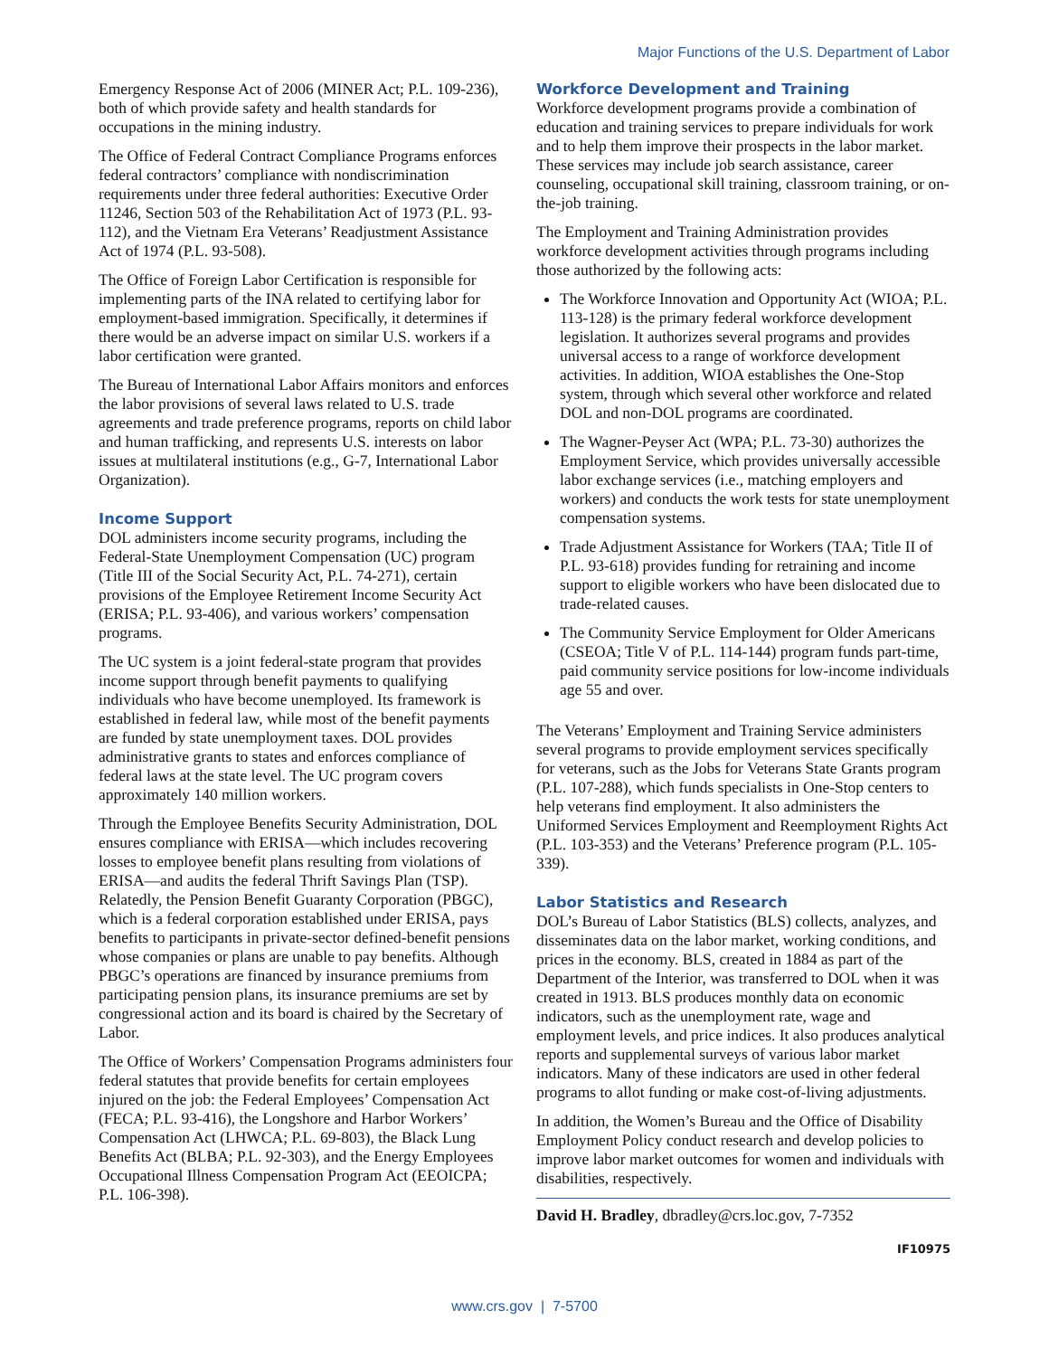Major Functions of the U.S. Department of Labor
Emergency Response Act of 2006 (MINER Act; P.L. 109-236), both of which provide safety and health standards for occupations in the mining industry.
The Office of Federal Contract Compliance Programs enforces federal contractors’ compliance with nondiscrimination requirements under three federal authorities: Executive Order 11246, Section 503 of the Rehabilitation Act of 1973 (P.L. 93-112), and the Vietnam Era Veterans’ Readjustment Assistance Act of 1974 (P.L. 93-508).
The Office of Foreign Labor Certification is responsible for implementing parts of the INA related to certifying labor for employment-based immigration. Specifically, it determines if there would be an adverse impact on similar U.S. workers if a labor certification were granted.
The Bureau of International Labor Affairs monitors and enforces the labor provisions of several laws related to U.S. trade agreements and trade preference programs, reports on child labor and human trafficking, and represents U.S. interests on labor issues at multilateral institutions (e.g., G-7, International Labor Organization).
Income Support
DOL administers income security programs, including the Federal-State Unemployment Compensation (UC) program (Title III of the Social Security Act, P.L. 74-271), certain provisions of the Employee Retirement Income Security Act (ERISA; P.L. 93-406), and various workers’ compensation programs.
The UC system is a joint federal-state program that provides income support through benefit payments to qualifying individuals who have become unemployed. Its framework is established in federal law, while most of the benefit payments are funded by state unemployment taxes. DOL provides administrative grants to states and enforces compliance of federal laws at the state level. The UC program covers approximately 140 million workers.
Through the Employee Benefits Security Administration, DOL ensures compliance with ERISA—which includes recovering losses to employee benefit plans resulting from violations of ERISA—and audits the federal Thrift Savings Plan (TSP). Relatedly, the Pension Benefit Guaranty Corporation (PBGC), which is a federal corporation established under ERISA, pays benefits to participants in private-sector defined-benefit pensions whose companies or plans are unable to pay benefits. Although PBGC’s operations are financed by insurance premiums from participating pension plans, its insurance premiums are set by congressional action and its board is chaired by the Secretary of Labor.
The Office of Workers’ Compensation Programs administers four federal statutes that provide benefits for certain employees injured on the job: the Federal Employees’ Compensation Act (FECA; P.L. 93-416), the Longshore and Harbor Workers’ Compensation Act (LHWCA; P.L. 69-803), the Black Lung Benefits Act (BLBA; P.L. 92-303), and the Energy Employees Occupational Illness Compensation Program Act (EEOICPA; P.L. 106-398).
Workforce Development and Training
Workforce development programs provide a combination of education and training services to prepare individuals for work and to help them improve their prospects in the labor market. These services may include job search assistance, career counseling, occupational skill training, classroom training, or on-the-job training.
The Employment and Training Administration provides workforce development activities through programs including those authorized by the following acts:
The Workforce Innovation and Opportunity Act (WIOA; P.L. 113-128) is the primary federal workforce development legislation. It authorizes several programs and provides universal access to a range of workforce development activities. In addition, WIOA establishes the One-Stop system, through which several other workforce and related DOL and non-DOL programs are coordinated.
The Wagner-Peyser Act (WPA; P.L. 73-30) authorizes the Employment Service, which provides universally accessible labor exchange services (i.e., matching employers and workers) and conducts the work tests for state unemployment compensation systems.
Trade Adjustment Assistance for Workers (TAA; Title II of P.L. 93-618) provides funding for retraining and income support to eligible workers who have been dislocated due to trade-related causes.
The Community Service Employment for Older Americans (CSEOA; Title V of P.L. 114-144) program funds part-time, paid community service positions for low-income individuals age 55 and over.
The Veterans’ Employment and Training Service administers several programs to provide employment services specifically for veterans, such as the Jobs for Veterans State Grants program (P.L. 107-288), which funds specialists in One-Stop centers to help veterans find employment. It also administers the Uniformed Services Employment and Reemployment Rights Act (P.L. 103-353) and the Veterans’ Preference program (P.L. 105-339).
Labor Statistics and Research
DOL’s Bureau of Labor Statistics (BLS) collects, analyzes, and disseminates data on the labor market, working conditions, and prices in the economy. BLS, created in 1884 as part of the Department of the Interior, was transferred to DOL when it was created in 1913. BLS produces monthly data on economic indicators, such as the unemployment rate, wage and employment levels, and price indices. It also produces analytical reports and supplemental surveys of various labor market indicators. Many of these indicators are used in other federal programs to allot funding or make cost-of-living adjustments.
In addition, the Women’s Bureau and the Office of Disability Employment Policy conduct research and develop policies to improve labor market outcomes for women and individuals with disabilities, respectively.
David H. Bradley, dbradley@crs.loc.gov, 7-7352
IF10975
www.crs.gov | 7-5700